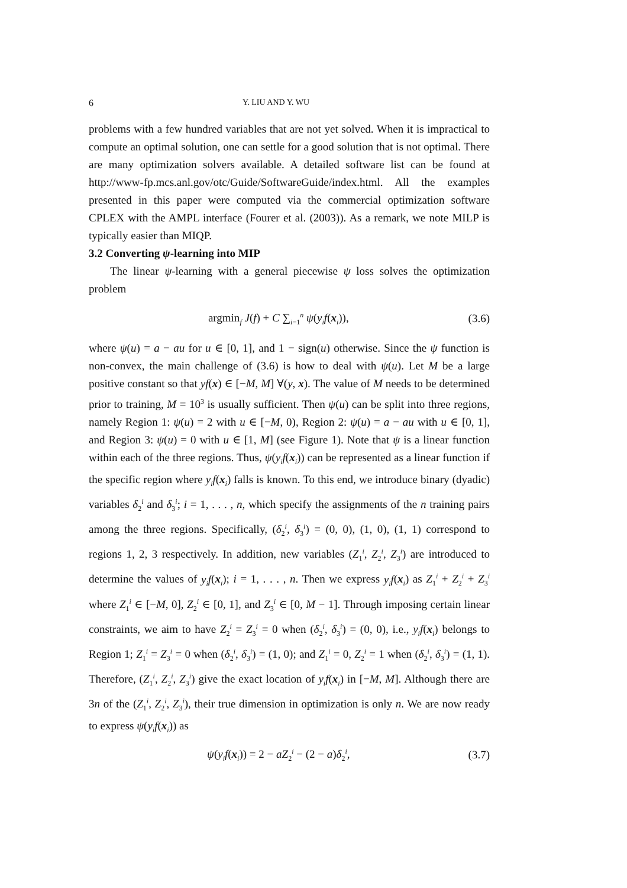6 Y. LIU AND Y. WU
problems with a few hundred variables that are not yet solved. When it is impractical to compute an optimal solution, one can settle for a good solution that is not optimal. There are many optimization solvers available. A detailed software list can be found at http://www-fp.mcs.anl.gov/otc/Guide/SoftwareGuide/index.html. All the examples presented in this paper were computed via the commercial optimization software CPLEX with the AMPL interface (Fourer et al. (2003)). As a remark, we note MILP is typically easier than MIQP.
3.2 Converting ψ-learning into MIP
The linear ψ-learning with a general piecewise ψ loss solves the optimization problem
argmin<sub>f</sub> J(f) + C ∑<sub>i=1</sub><sup>n</sup> ψ(y<sub>i</sub>f(x<sub>i</sub>)), (3.6)
where ψ(u) = a − au for u ∈ [0, 1], and 1 − sign(u) otherwise. Since the ψ function is non-convex, the main challenge of (3.6) is how to deal with ψ(u). Let M be a large positive constant so that yf(x) ∈ [−M, M] ∀(y, x). The value of M needs to be determined prior to training, M = 10<sup>3</sup> is usually sufficient. Then ψ(u) can be split into three regions, namely Region 1: ψ(u) = 2 with u ∈ [−M, 0), Region 2: ψ(u) = a − au with u ∈ [0, 1], and Region 3: ψ(u) = 0 with u ∈ [1, M] (see Figure 1). Note that ψ is a linear function within each of the three regions. Thus, ψ(y<sub>i</sub>f(x<sub>i</sub>)) can be represented as a linear function if the specific region where y<sub>i</sub>f(x<sub>i</sub>) falls is known. To this end, we introduce binary (dyadic) variables δ<sub>2</sub><sup>i</sup> and δ<sub>3</sub><sup>i</sup>; i = 1, . . . , n, which specify the assignments of the n training pairs among the three regions. Specifically, (δ<sub>2</sub><sup>i</sup>, δ<sub>3</sub><sup>i</sup>) = (0, 0), (1, 0), (1, 1) correspond to regions 1, 2, 3 respectively. In addition, new variables (Z<sub>1</sub><sup>i</sup>, Z<sub>2</sub><sup>i</sup>, Z<sub>3</sub><sup>i</sup>) are introduced to determine the values of y<sub>i</sub>f(x<sub>i</sub>); i = 1, . . . , n. Then we express y<sub>i</sub>f(x<sub>i</sub>) as Z<sub>1</sub><sup>i</sup> + Z<sub>2</sub><sup>i</sup> + Z<sub>3</sub><sup>i</sup> where Z<sub>1</sub><sup>i</sup> ∈ [−M, 0], Z<sub>2</sub><sup>i</sup> ∈ [0, 1], and Z<sub>3</sub><sup>i</sup> ∈ [0, M − 1]. Through imposing certain linear constraints, we aim to have Z<sub>2</sub><sup>i</sup> = Z<sub>3</sub><sup>i</sup> = 0 when (δ<sub>2</sub><sup>i</sup>, δ<sub>3</sub><sup>i</sup>) = (0, 0), i.e., y<sub>i</sub>f(x<sub>i</sub>) belongs to Region 1; Z<sub>1</sub><sup>i</sup> = Z<sub>3</sub><sup>i</sup> = 0 when (δ<sub>2</sub><sup>i</sup>, δ<sub>3</sub><sup>i</sup>) = (1, 0); and Z<sub>1</sub><sup>i</sup> = 0, Z<sub>2</sub><sup>i</sup> = 1 when (δ<sub>2</sub><sup>i</sup>, δ<sub>3</sub><sup>i</sup>) = (1, 1). Therefore, (Z<sub>1</sub><sup>i</sup>, Z<sub>2</sub><sup>i</sup>, Z<sub>3</sub><sup>i</sup>) give the exact location of y<sub>i</sub>f(x<sub>i</sub>) in [−M, M]. Although there are 3n of the (Z<sub>1</sub><sup>i</sup>, Z<sub>2</sub><sup>i</sup>, Z<sub>3</sub><sup>i</sup>), their true dimension in optimization is only n. We are now ready to express ψ(y<sub>i</sub>f(x<sub>i</sub>)) as
ψ(y<sub>i</sub>f(x<sub>i</sub>)) = 2 − aZ<sub>2</sub><sup>i</sup> − (2 − a)δ<sub>2</sub><sup>i</sup>, (3.7)